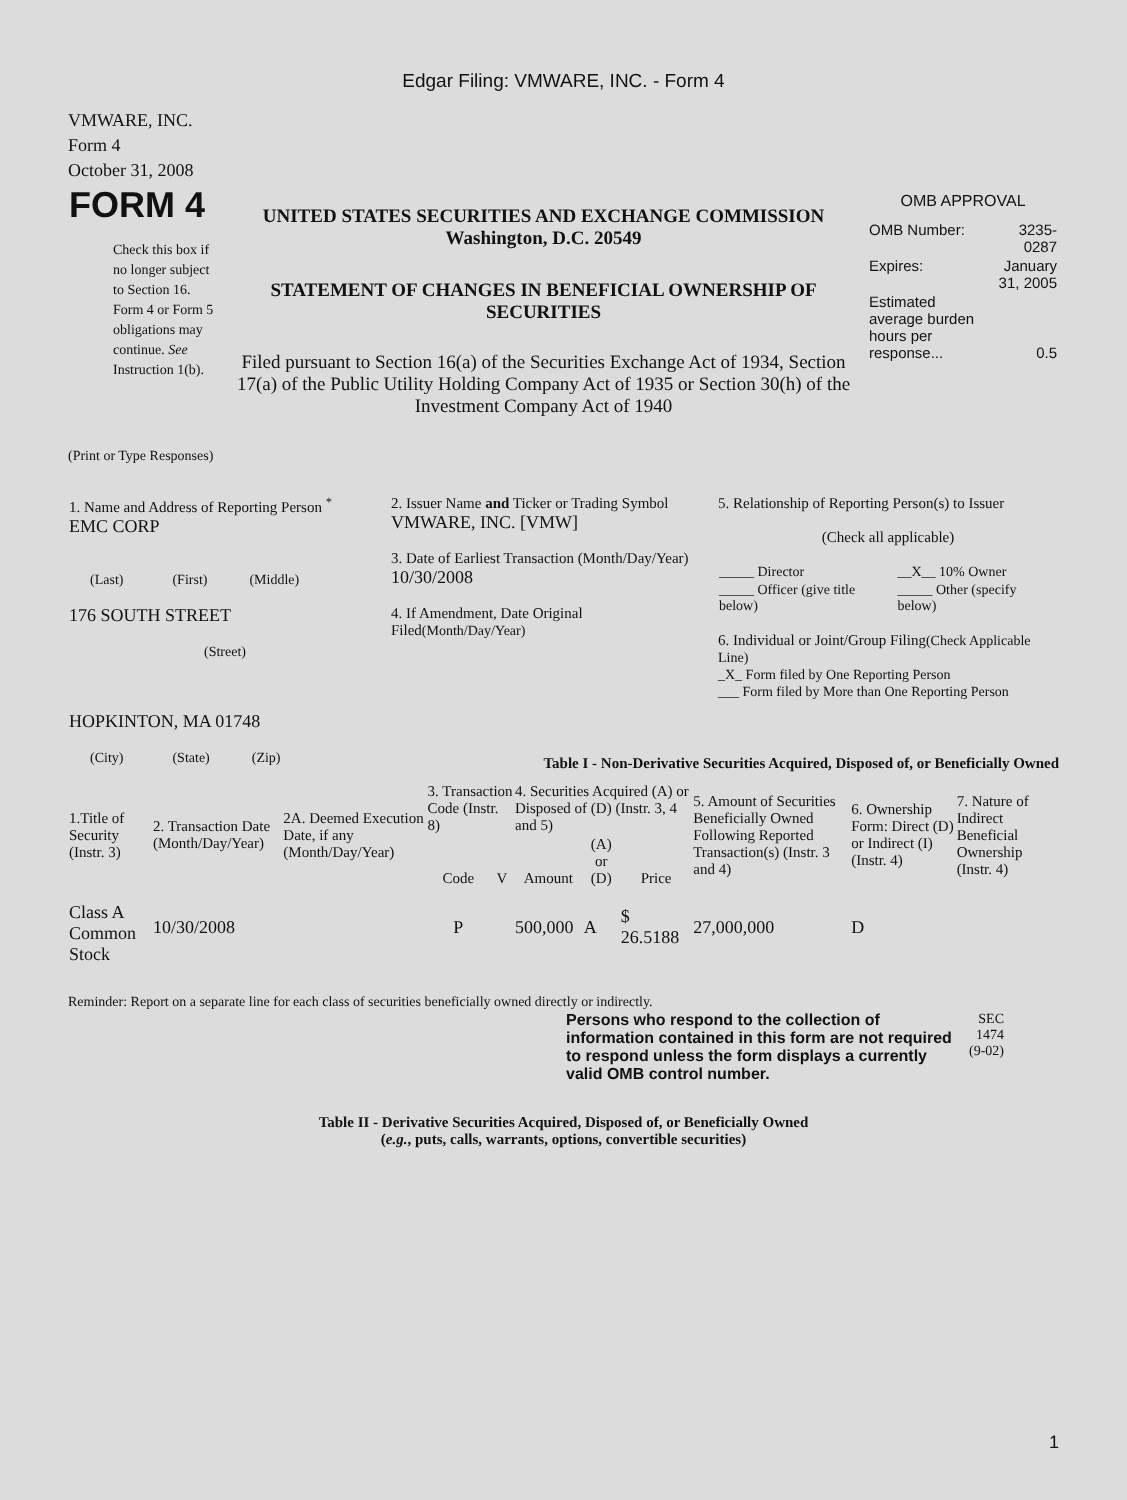Edgar Filing: VMWARE, INC. - Form 4
VMWARE, INC.
Form 4
October 31, 2008
| FORM 4 Check this box if no longer subject to Section 16. Form 4 or Form 5 obligations may continue. See Instruction 1(b). | UNITED STATES SECURITIES AND EXCHANGE COMMISSION Washington, D.C. 20549 STATEMENT OF CHANGES IN BENEFICIAL OWNERSHIP OF SECURITIES Filed pursuant to Section 16(a) of the Securities Exchange Act of 1934, Section 17(a) of the Public Utility Holding Company Act of 1935 or Section 30(h) of the Investment Company Act of 1940 | OMB APPROVAL / OMB Number: / 3235-0287 / / Expires: / January 31, 2005 / / Estimated average burden hours per response... / 0.5 / |
(Print or Type Responses)
| 1. Name and Address of Reporting Person <sup>*</sup> EMC CORP (Last) (First) (Middle) 176 SOUTH STREET (Street) HOPKINTON, MA 01748 (City) (State) (Zip) | 2. Issuer Name and Ticker or Trading Symbol VMWARE, INC. [VMW] 3. Date of Earliest Transaction (Month/Day/Year) 10/30/2008 4. If Amendment, Date Original Filed (Month/Day/Year) | 5. Relationship of Reporting Person(s) to Issuer (Check all applicable) / _____ Director / __X__ 10% Owner / / _____ Officer (give title below) / _____ Other (specify below) / 6. Individual or Joint/Group Filing (Check Applicable Line) _X_ Form filed by One Reporting Person ___ Form filed by More than One Reporting Person |
Table I - Non-Derivative Securities Acquired, Disposed of, or Beneficially Owned
| 1.Title of Security (Instr. 3) | 2. Transaction Date (Month/Day/Year) | 2A. Deemed Execution Date, if any (Month/Day/Year) | 3. Transaction Code (Instr. 8) | | 4. Securities Acquired (A) or Disposed of (D) (Instr. 3, 4 and 5) | | | 5. Amount of Securities Beneficially Owned Following Reported Transaction(s) (Instr. 3 and 4) | 6. Ownership Form: Direct (D) or Indirect (I) (Instr. 4) | 7. Nature of Indirect Beneficial Ownership (Instr. 4) |
| --- | --- | --- | --- | --- | --- | --- | --- | --- | --- | --- |
| | | | Code | V | Amount | (A) or (D) | Price | | | |
| Class A Common Stock | 10/30/2008 | | P | | 500,000 | A | $ 26.5188 | 27,000,000 | D | |
Reminder: Report on a separate line for each class of securities beneficially owned directly or indirectly.
| Persons who respond to the collection of information contained in this form are not required to respond unless the form displays a currently valid OMB control number. | SEC 1474 (9-02) |
Table II - Derivative Securities Acquired, Disposed of, or Beneficially Owned
(e.g., puts, calls, warrants, options, convertible securities)
1